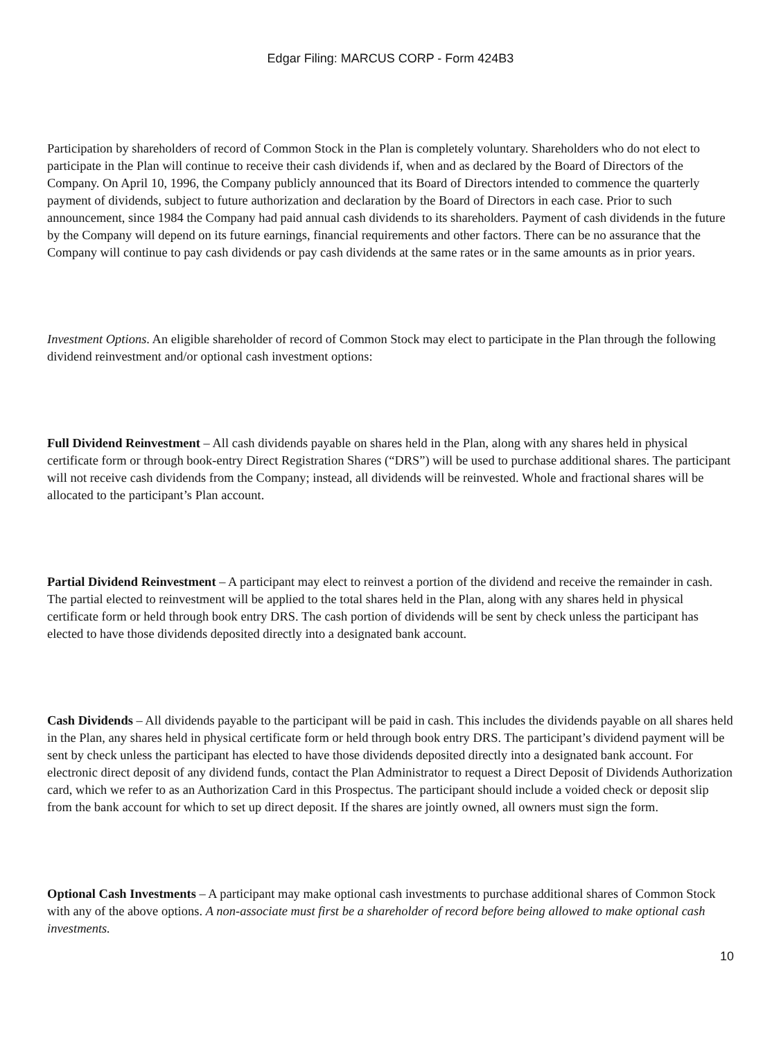Edgar Filing: MARCUS CORP - Form 424B3
Participation by shareholders of record of Common Stock in the Plan is completely voluntary. Shareholders who do not elect to participate in the Plan will continue to receive their cash dividends if, when and as declared by the Board of Directors of the Company. On April 10, 1996, the Company publicly announced that its Board of Directors intended to commence the quarterly payment of dividends, subject to future authorization and declaration by the Board of Directors in each case. Prior to such announcement, since 1984 the Company had paid annual cash dividends to its shareholders. Payment of cash dividends in the future by the Company will depend on its future earnings, financial requirements and other factors. There can be no assurance that the Company will continue to pay cash dividends or pay cash dividends at the same rates or in the same amounts as in prior years.
Investment Options. An eligible shareholder of record of Common Stock may elect to participate in the Plan through the following dividend reinvestment and/or optional cash investment options:
Full Dividend Reinvestment – All cash dividends payable on shares held in the Plan, along with any shares held in physical certificate form or through book-entry Direct Registration Shares (“DRS”) will be used to purchase additional shares. The participant will not receive cash dividends from the Company; instead, all dividends will be reinvested. Whole and fractional shares will be allocated to the participant’s Plan account.
Partial Dividend Reinvestment – A participant may elect to reinvest a portion of the dividend and receive the remainder in cash. The partial elected to reinvestment will be applied to the total shares held in the Plan, along with any shares held in physical certificate form or held through book entry DRS. The cash portion of dividends will be sent by check unless the participant has elected to have those dividends deposited directly into a designated bank account.
Cash Dividends – All dividends payable to the participant will be paid in cash. This includes the dividends payable on all shares held in the Plan, any shares held in physical certificate form or held through book entry DRS. The participant’s dividend payment will be sent by check unless the participant has elected to have those dividends deposited directly into a designated bank account. For electronic direct deposit of any dividend funds, contact the Plan Administrator to request a Direct Deposit of Dividends Authorization card, which we refer to as an Authorization Card in this Prospectus. The participant should include a voided check or deposit slip from the bank account for which to set up direct deposit. If the shares are jointly owned, all owners must sign the form.
Optional Cash Investments – A participant may make optional cash investments to purchase additional shares of Common Stock with any of the above options. A non-associate must first be a shareholder of record before being allowed to make optional cash investments.
10